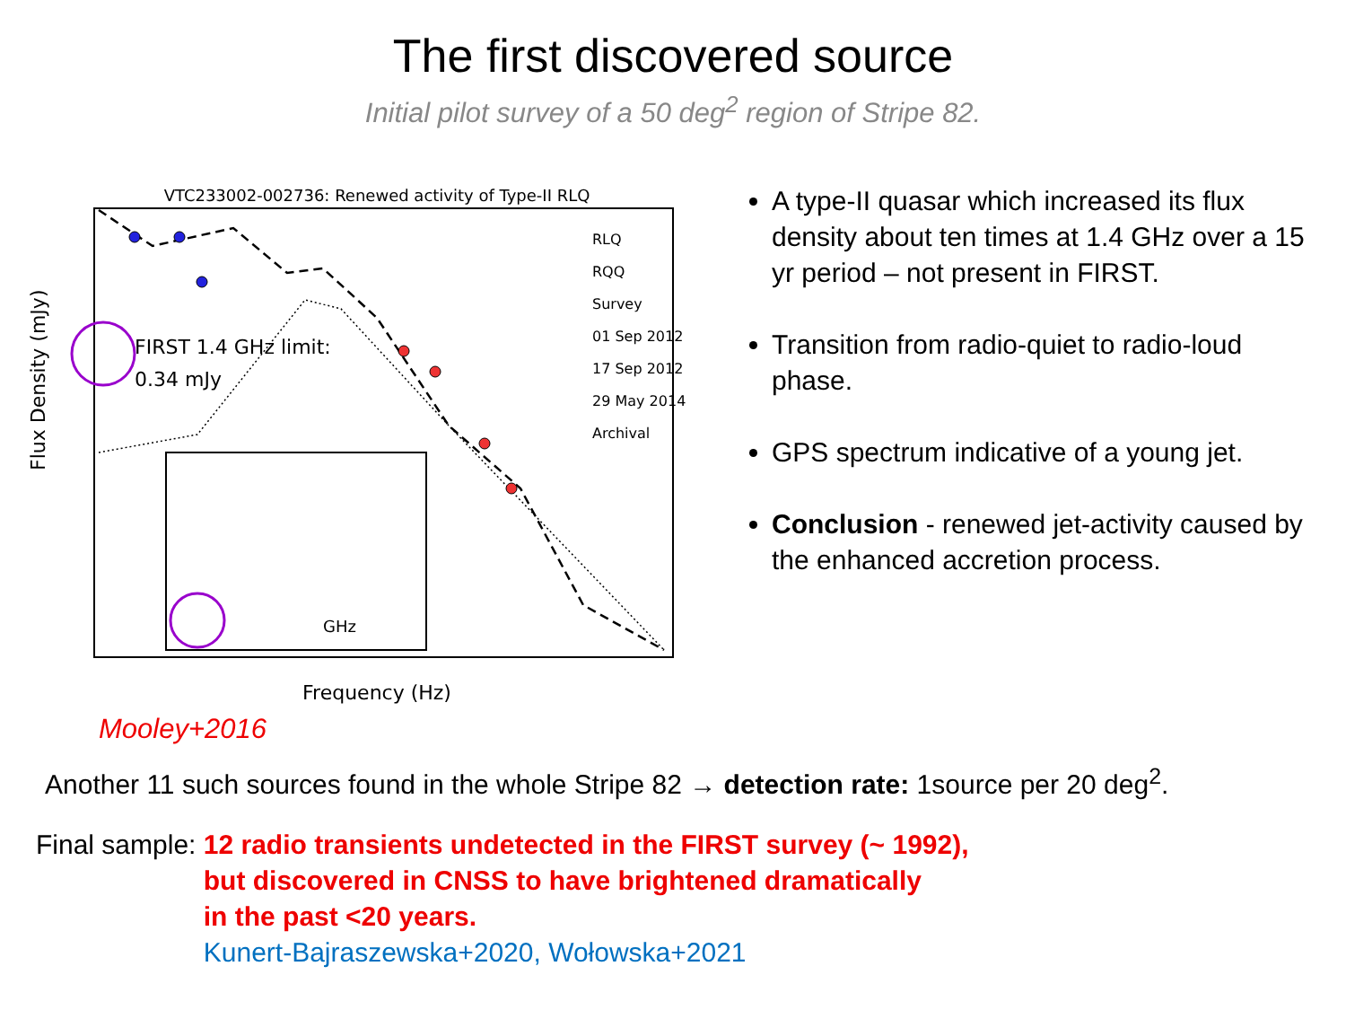The first discovered source
Initial pilot survey of a 50 deg<sup>2</sup> region of Stripe 82.
VTC233002-002736: Renewed activity of Type-II RLQ
FIRST 1.4 GHz limit:
0.34 mJy
GHz
RLQ
RQQ
Survey
01 Sep 2012
17 Sep 2012
29 May 2014
Archival
Flux Density (mJy)
Frequency (Hz)
A type-II quasar which increased its flux density about ten times at 1.4 GHz over a 15 yr period – not present in FIRST.
Transition from radio-quiet to radio-loud phase.
GPS spectrum indicative of a young jet.
Conclusion - renewed jet-activity caused by the enhanced accretion process.
Mooley+2016
Another 11 such sources found in the whole Stripe 82 → detection rate: 1source per 20 deg<sup>2</sup>.
Final sample: 12 radio transients undetected in the FIRST survey (~ 1992),
but discovered in CNSS to have brightened dramatically
in the past <20 years.
Kunert-Bajraszewska+2020, Wołowska+2021